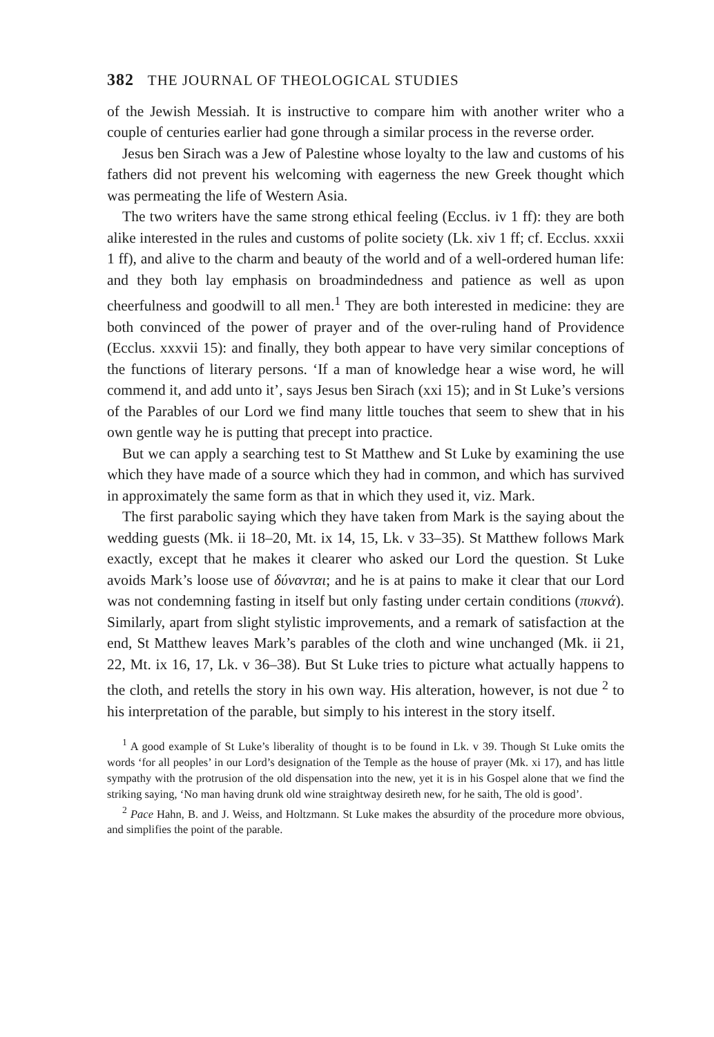382 THE JOURNAL OF THEOLOGICAL STUDIES
of the Jewish Messiah. It is instructive to compare him with another writer who a couple of centuries earlier had gone through a similar process in the reverse order.
Jesus ben Sirach was a Jew of Palestine whose loyalty to the law and customs of his fathers did not prevent his welcoming with eagerness the new Greek thought which was permeating the life of Western Asia.
The two writers have the same strong ethical feeling (Ecclus. iv 1 ff): they are both alike interested in the rules and customs of polite society (Lk. xiv 1 ff; cf. Ecclus. xxxii 1 ff), and alive to the charm and beauty of the world and of a well-ordered human life: and they both lay emphasis on broadmindedness and patience as well as upon cheerfulness and goodwill to all men.<sup>1</sup> They are both interested in medicine: they are both convinced of the power of prayer and of the over-ruling hand of Providence (Ecclus. xxxvii 15): and finally, they both appear to have very similar conceptions of the functions of literary persons. ‘If a man of knowledge hear a wise word, he will commend it, and add unto it’, says Jesus ben Sirach (xxi 15); and in St Luke’s versions of the Parables of our Lord we find many little touches that seem to shew that in his own gentle way he is putting that precept into practice.
But we can apply a searching test to St Matthew and St Luke by examining the use which they have made of a source which they had in common, and which has survived in approximately the same form as that in which they used it, viz. Mark.
The first parabolic saying which they have taken from Mark is the saying about the wedding guests (Mk. ii 18–20, Mt. ix 14, 15, Lk. v 33–35). St Matthew follows Mark exactly, except that he makes it clearer who asked our Lord the question. St Luke avoids Mark’s loose use of δύνανται; and he is at pains to make it clear that our Lord was not condemning fasting in itself but only fasting under certain conditions (πυκνά). Similarly, apart from slight stylistic improvements, and a remark of satisfaction at the end, St Matthew leaves Mark’s parables of the cloth and wine unchanged (Mk. ii 21, 22, Mt. ix 16, 17, Lk. v 36–38). But St Luke tries to picture what actually happens to the cloth, and retells the story in his own way. His alteration, however, is not due <sup>2</sup> to his interpretation of the parable, but simply to his interest in the story itself.
<sup>1</sup> A good example of St Luke’s liberality of thought is to be found in Lk. v 39. Though St Luke omits the words ‘for all peoples’ in our Lord’s designation of the Temple as the house of prayer (Mk. xi 17), and has little sympathy with the protrusion of the old dispensation into the new, yet it is in his Gospel alone that we find the striking saying, ‘No man having drunk old wine straightway desireth new, for he saith, The old is good’.
<sup>2</sup> Pace Hahn, B. and J. Weiss, and Holtzmann. St Luke makes the absurdity of the procedure more obvious, and simplifies the point of the parable.